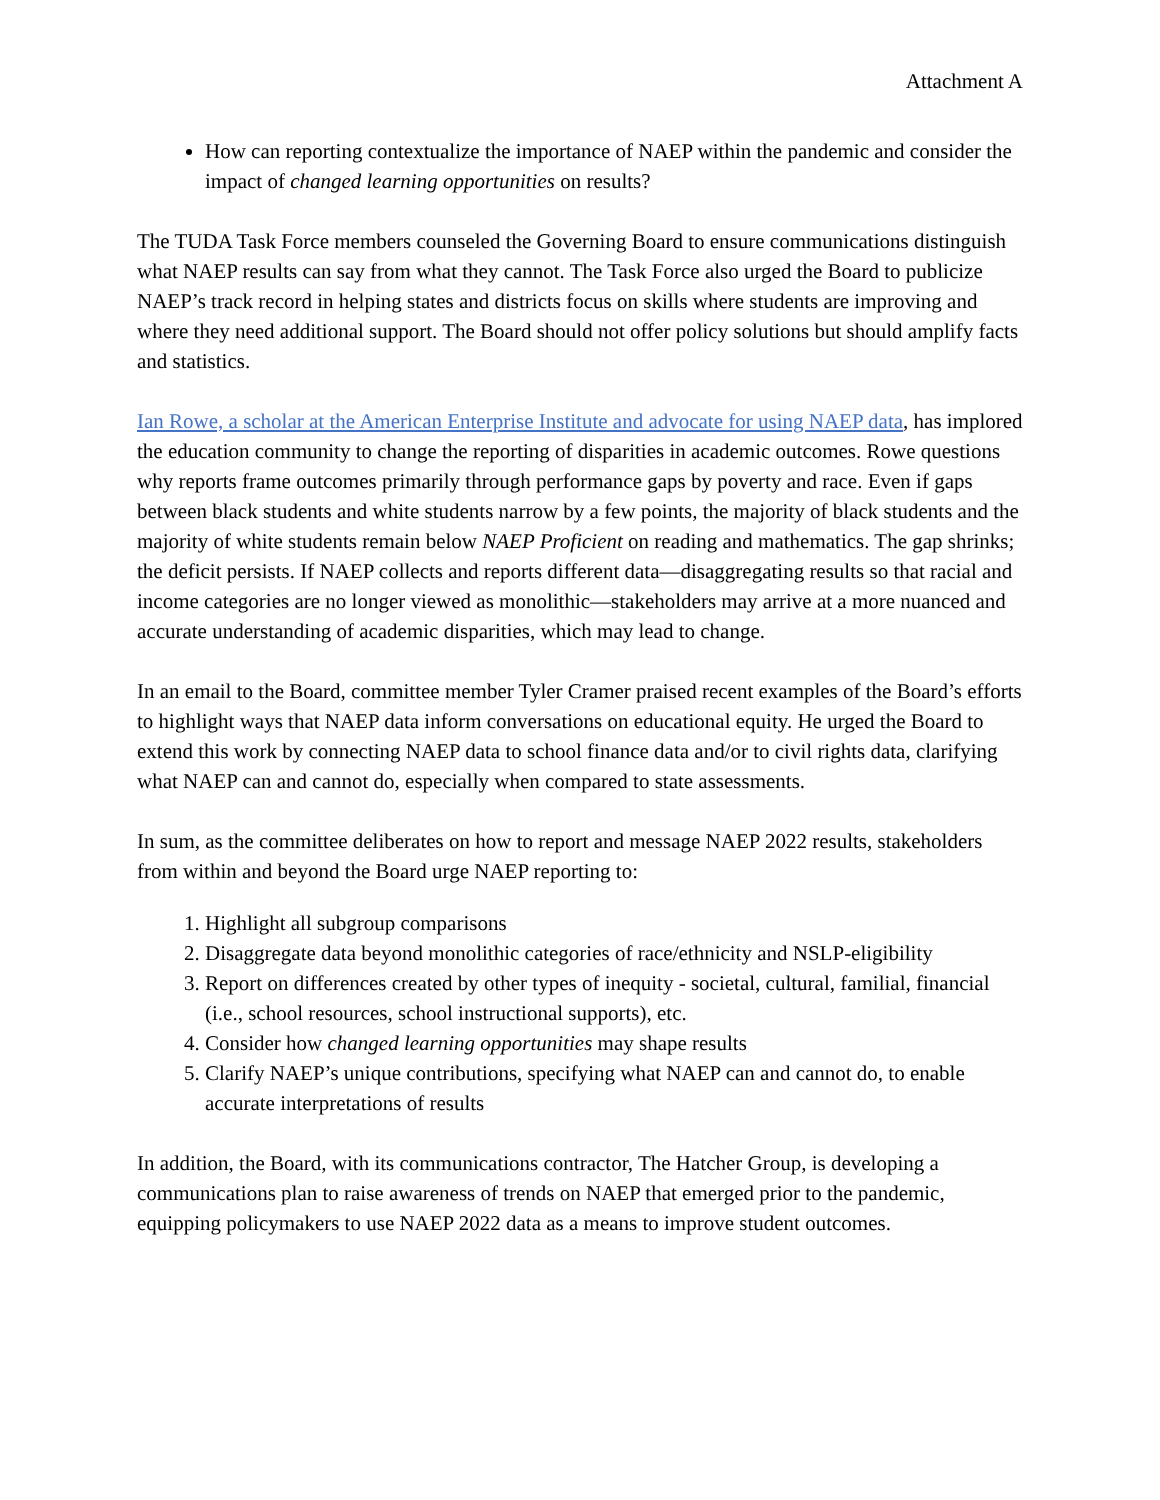Attachment A
How can reporting contextualize the importance of NAEP within the pandemic and consider the impact of changed learning opportunities on results?
The TUDA Task Force members counseled the Governing Board to ensure communications distinguish what NAEP results can say from what they cannot. The Task Force also urged the Board to publicize NAEP’s track record in helping states and districts focus on skills where students are improving and where they need additional support. The Board should not offer policy solutions but should amplify facts and statistics.
Ian Rowe, a scholar at the American Enterprise Institute and advocate for using NAEP data, has implored the education community to change the reporting of disparities in academic outcomes. Rowe questions why reports frame outcomes primarily through performance gaps by poverty and race. Even if gaps between black students and white students narrow by a few points, the majority of black students and the majority of white students remain below NAEP Proficient on reading and mathematics. The gap shrinks; the deficit persists. If NAEP collects and reports different data—disaggregating results so that racial and income categories are no longer viewed as monolithic—stakeholders may arrive at a more nuanced and accurate understanding of academic disparities, which may lead to change.
In an email to the Board, committee member Tyler Cramer praised recent examples of the Board’s efforts to highlight ways that NAEP data inform conversations on educational equity. He urged the Board to extend this work by connecting NAEP data to school finance data and/or to civil rights data, clarifying what NAEP can and cannot do, especially when compared to state assessments.
In sum, as the committee deliberates on how to report and message NAEP 2022 results, stakeholders from within and beyond the Board urge NAEP reporting to:
1. Highlight all subgroup comparisons
2. Disaggregate data beyond monolithic categories of race/ethnicity and NSLP-eligibility
3. Report on differences created by other types of inequity - societal, cultural, familial, financial (i.e., school resources, school instructional supports), etc.
4. Consider how changed learning opportunities may shape results
5. Clarify NAEP’s unique contributions, specifying what NAEP can and cannot do, to enable accurate interpretations of results
In addition, the Board, with its communications contractor, The Hatcher Group, is developing a communications plan to raise awareness of trends on NAEP that emerged prior to the pandemic, equipping policymakers to use NAEP 2022 data as a means to improve student outcomes.